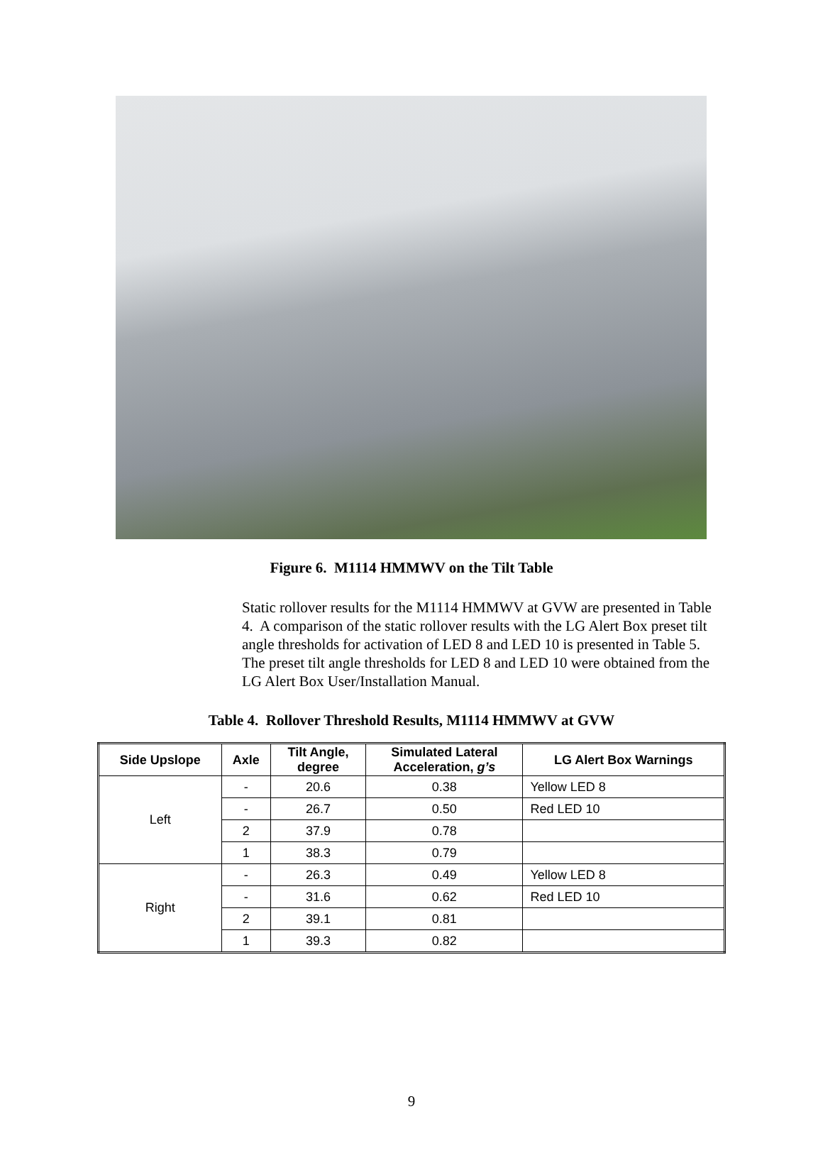Figure 6. M1114 HMMWV on the Tilt Table
Static rollover results for the M1114 HMMWV at GVW are presented in Table 4. A comparison of the static rollover results with the LG Alert Box preset tilt angle thresholds for activation of LED 8 and LED 10 is presented in Table 5. The preset tilt angle thresholds for LED 8 and LED 10 were obtained from the LG Alert Box User/Installation Manual.
Table 4. Rollover Threshold Results, M1114 HMMWV at GVW
| Side Upslope | Axle | Tilt Angle, degree | Simulated Lateral Acceleration, g’s | LG Alert Box Warnings |
| --- | --- | --- | --- | --- |
| Left | - | 20.6 | 0.38 | Yellow LED 8 |
| | - | 26.7 | 0.50 | Red LED 10 |
| | 2 | 37.9 | 0.78 | |
| | 1 | 38.3 | 0.79 | |
| Right | - | 26.3 | 0.49 | Yellow LED 8 |
| | - | 31.6 | 0.62 | Red LED 10 |
| | 2 | 39.1 | 0.81 | |
| | 1 | 39.3 | 0.82 | |
9